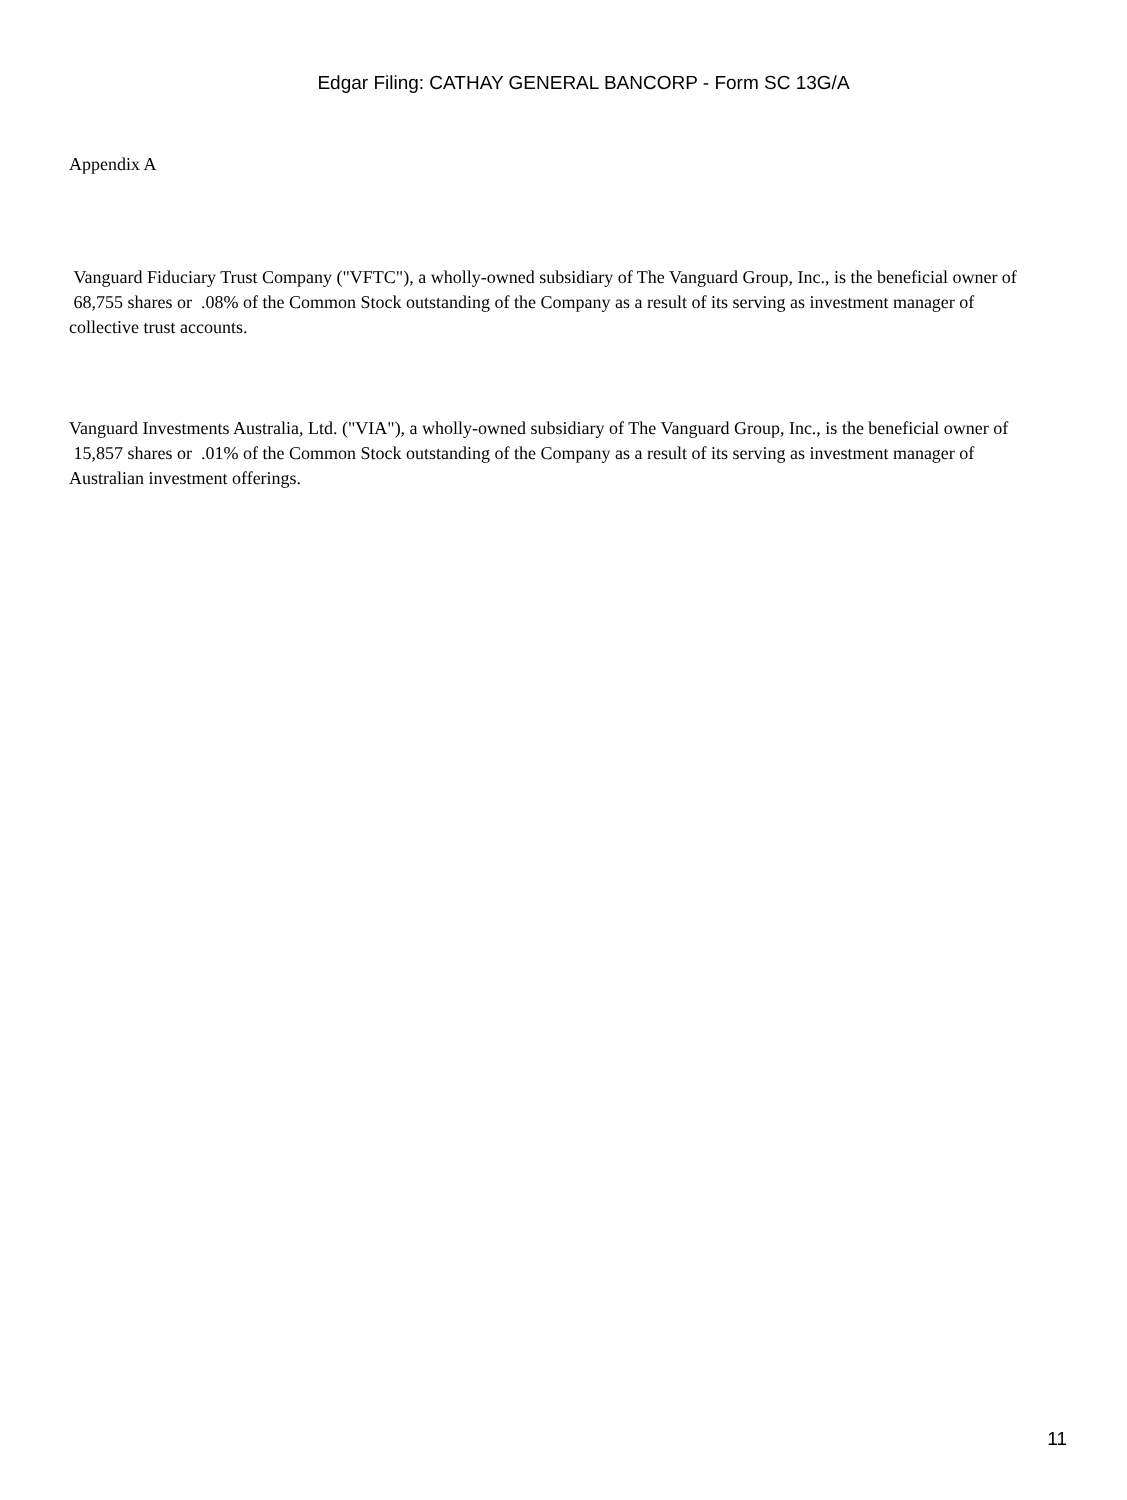Edgar Filing: CATHAY GENERAL BANCORP - Form SC 13G/A
Appendix A
Vanguard Fiduciary Trust Company ("VFTC"), a wholly-owned subsidiary of The Vanguard Group, Inc., is the beneficial owner of 68,755 shares or .08% of the Common Stock outstanding of the Company as a result of its serving as investment manager of collective trust accounts.
Vanguard Investments Australia, Ltd. ("VIA"), a wholly-owned subsidiary of The Vanguard Group, Inc., is the beneficial owner of 15,857 shares or .01% of the Common Stock outstanding of the Company as a result of its serving as investment manager of Australian investment offerings.
11